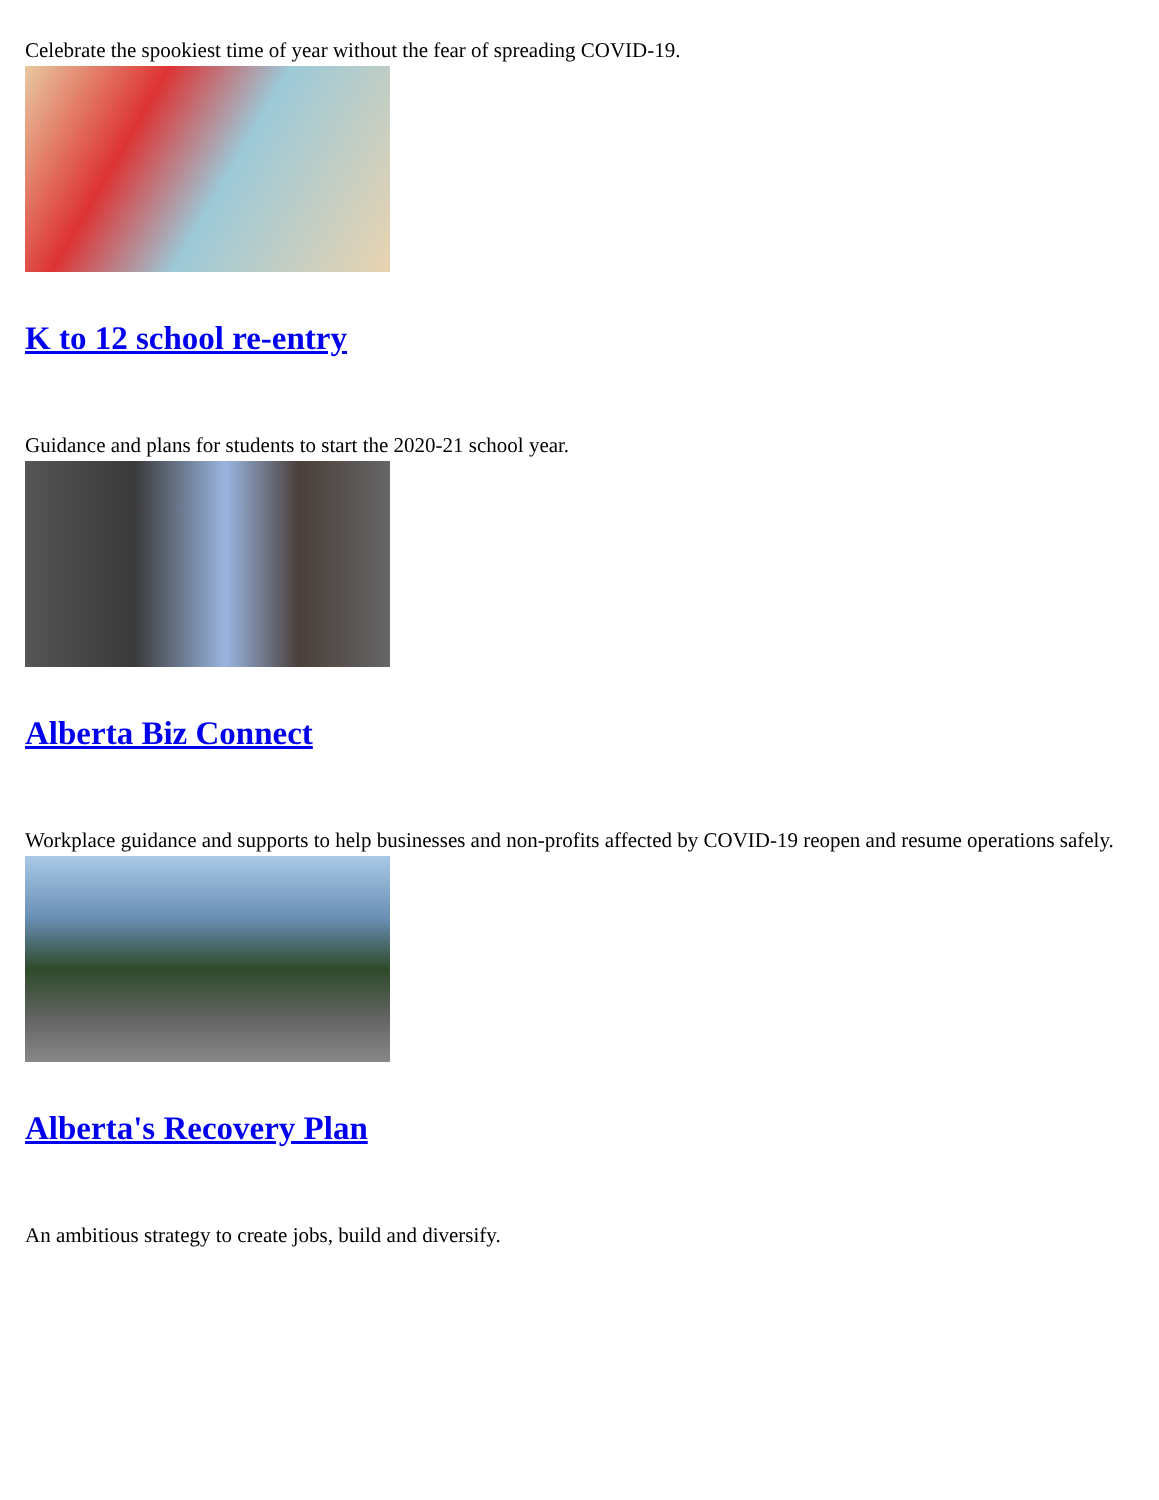Celebrate the spookiest time of year without the fear of spreading COVID-19.
K to 12 school re-entry
Guidance and plans for students to start the 2020-21 school year.
Alberta Biz Connect
Workplace guidance and supports to help businesses and non-profits affected by COVID-19 reopen and resume operations safely.
Alberta's Recovery Plan
An ambitious strategy to create jobs, build and diversify.